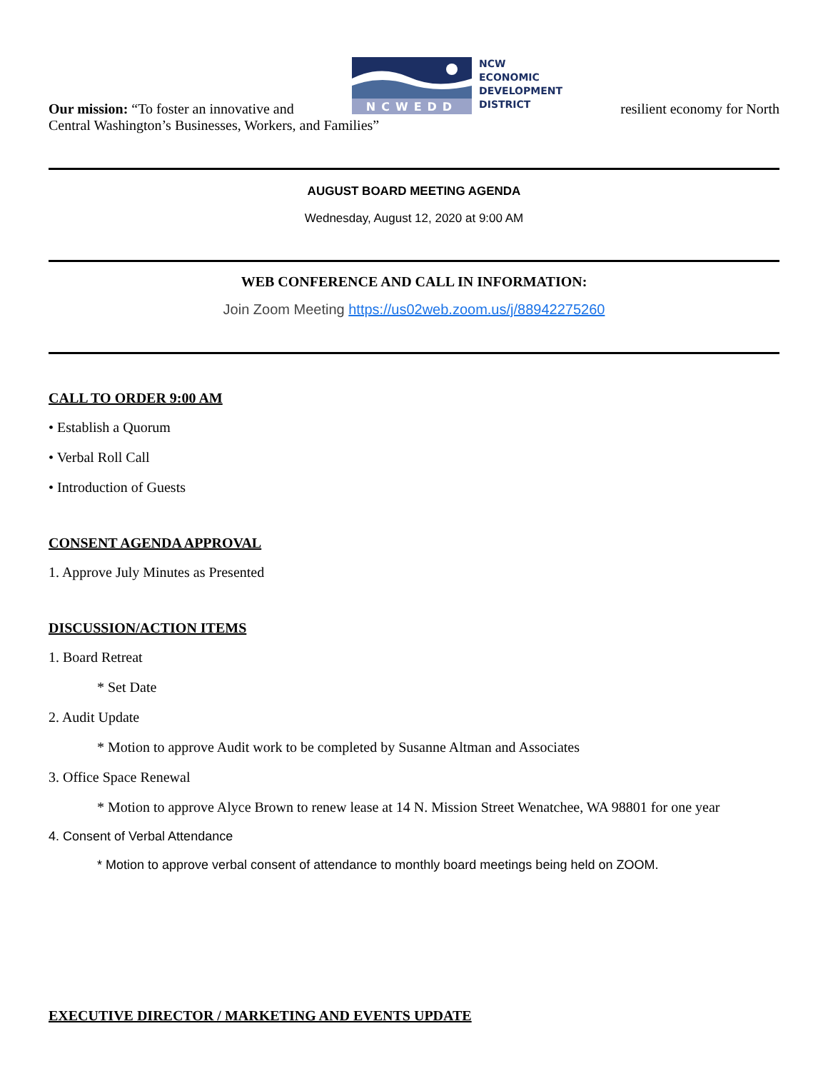Our mission: “To foster an innovative and
NCWEDD
NCW
ECONOMIC
DEVELOPMENT
DISTRICT
resilient economy for North
Central Washington’s Businesses, Workers, and Families”
AUGUST BOARD MEETING AGENDA
Wednesday, August 12, 2020 at 9:00 AM
WEB CONFERENCE AND CALL IN INFORMATION:
Join Zoom Meeting https://us02web.zoom.us/j/88942275260
CALL TO ORDER 9:00 AM
• Establish a Quorum
• Verbal Roll Call
• Introduction of Guests
CONSENT AGENDA APPROVAL
1. Approve July Minutes as Presented
DISCUSSION/ACTION ITEMS
1. Board Retreat
* Set Date
2. Audit Update
* Motion to approve Audit work to be completed by Susanne Altman and Associates
3. Office Space Renewal
* Motion to approve Alyce Brown to renew lease at 14 N. Mission Street Wenatchee, WA 98801 for one year
4. Consent of Verbal Attendance
* Motion to approve verbal consent of attendance to monthly board meetings being held on ZOOM.
EXECUTIVE DIRECTOR / MARKETING AND EVENTS UPDATE